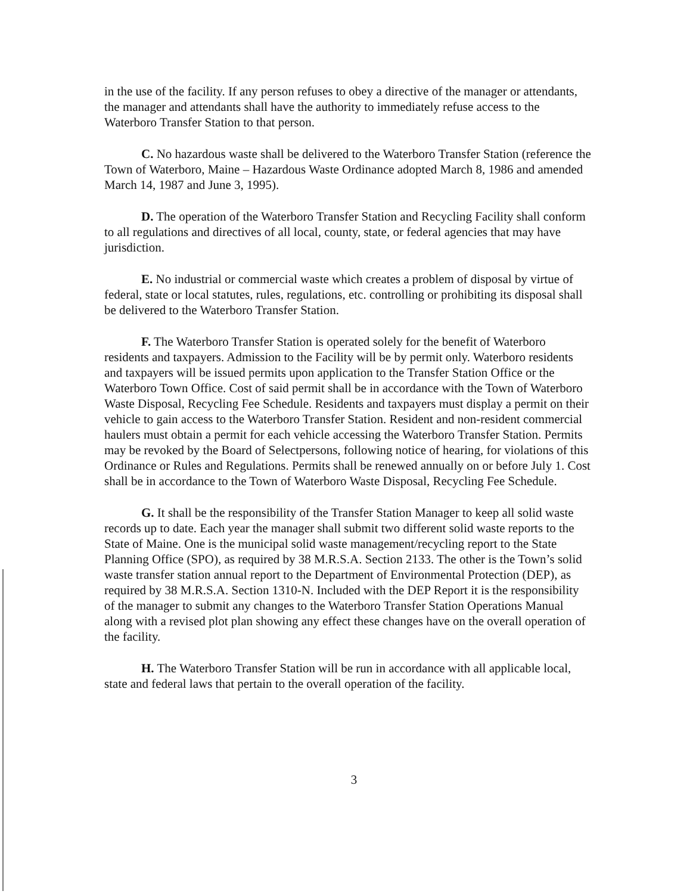in the use of the facility. If any person refuses to obey a directive of the manager or attendants, the manager and attendants shall have the authority to immediately refuse access to the Waterboro Transfer Station to that person.
C. No hazardous waste shall be delivered to the Waterboro Transfer Station (reference the Town of Waterboro, Maine – Hazardous Waste Ordinance adopted March 8, 1986 and amended March 14, 1987 and June 3, 1995).
D. The operation of the Waterboro Transfer Station and Recycling Facility shall conform to all regulations and directives of all local, county, state, or federal agencies that may have jurisdiction.
E. No industrial or commercial waste which creates a problem of disposal by virtue of federal, state or local statutes, rules, regulations, etc. controlling or prohibiting its disposal shall be delivered to the Waterboro Transfer Station.
F. The Waterboro Transfer Station is operated solely for the benefit of Waterboro residents and taxpayers. Admission to the Facility will be by permit only. Waterboro residents and taxpayers will be issued permits upon application to the Transfer Station Office or the Waterboro Town Office. Cost of said permit shall be in accordance with the Town of Waterboro Waste Disposal, Recycling Fee Schedule. Residents and taxpayers must display a permit on their vehicle to gain access to the Waterboro Transfer Station. Resident and non-resident commercial haulers must obtain a permit for each vehicle accessing the Waterboro Transfer Station. Permits may be revoked by the Board of Selectpersons, following notice of hearing, for violations of this Ordinance or Rules and Regulations. Permits shall be renewed annually on or before July 1. Cost shall be in accordance to the Town of Waterboro Waste Disposal, Recycling Fee Schedule.
G. It shall be the responsibility of the Transfer Station Manager to keep all solid waste records up to date. Each year the manager shall submit two different solid waste reports to the State of Maine. One is the municipal solid waste management/recycling report to the State Planning Office (SPO), as required by 38 M.R.S.A. Section 2133. The other is the Town’s solid waste transfer station annual report to the Department of Environmental Protection (DEP), as required by 38 M.R.S.A. Section 1310-N. Included with the DEP Report it is the responsibility of the manager to submit any changes to the Waterboro Transfer Station Operations Manual along with a revised plot plan showing any effect these changes have on the overall operation of the facility.
H. The Waterboro Transfer Station will be run in accordance with all applicable local, state and federal laws that pertain to the overall operation of the facility.
3